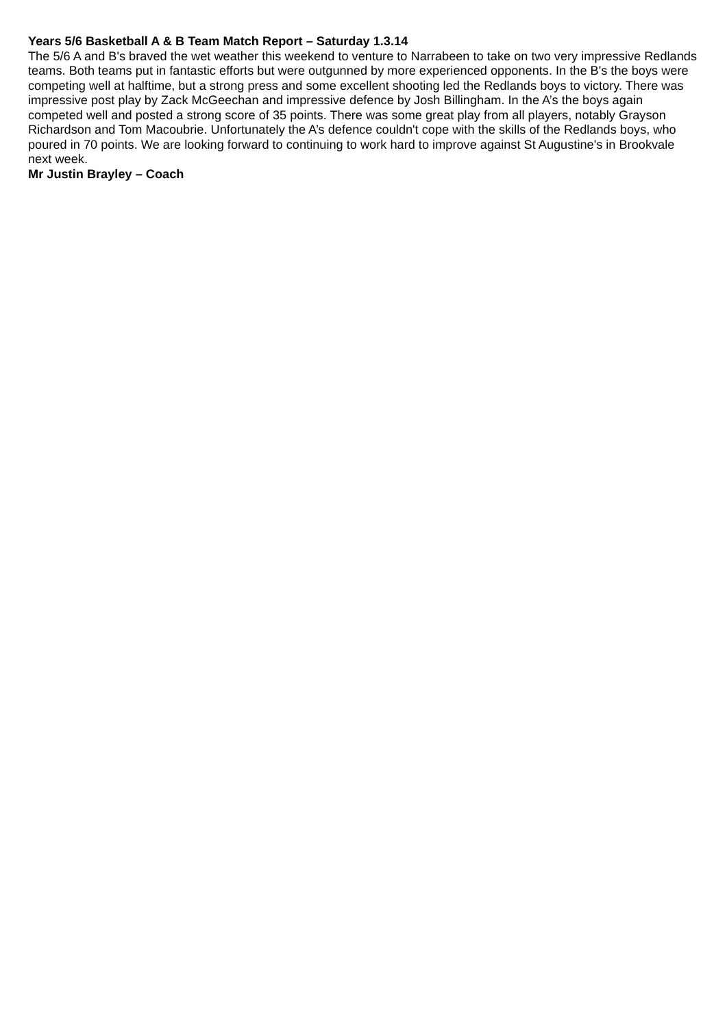Years 5/6 Basketball A & B Team Match Report – Saturday 1.3.14
The 5/6 A and B's braved the wet weather this weekend to venture to Narrabeen to take on two very impressive Redlands teams. Both teams put in fantastic efforts but were outgunned by more experienced opponents. In the B's the boys were competing well at halftime, but a strong press and some excellent shooting led the Redlands boys to victory. There was impressive post play by Zack McGeechan and impressive defence by Josh Billingham. In the A’s the boys again competed well and posted a strong score of 35 points. There was some great play from all players, notably Grayson Richardson and Tom Macoubrie. Unfortunately the A’s defence couldn't cope with the skills of the Redlands boys, who poured in 70 points. We are looking forward to continuing to work hard to improve against St Augustine's in Brookvale next week.
Mr Justin Brayley – Coach